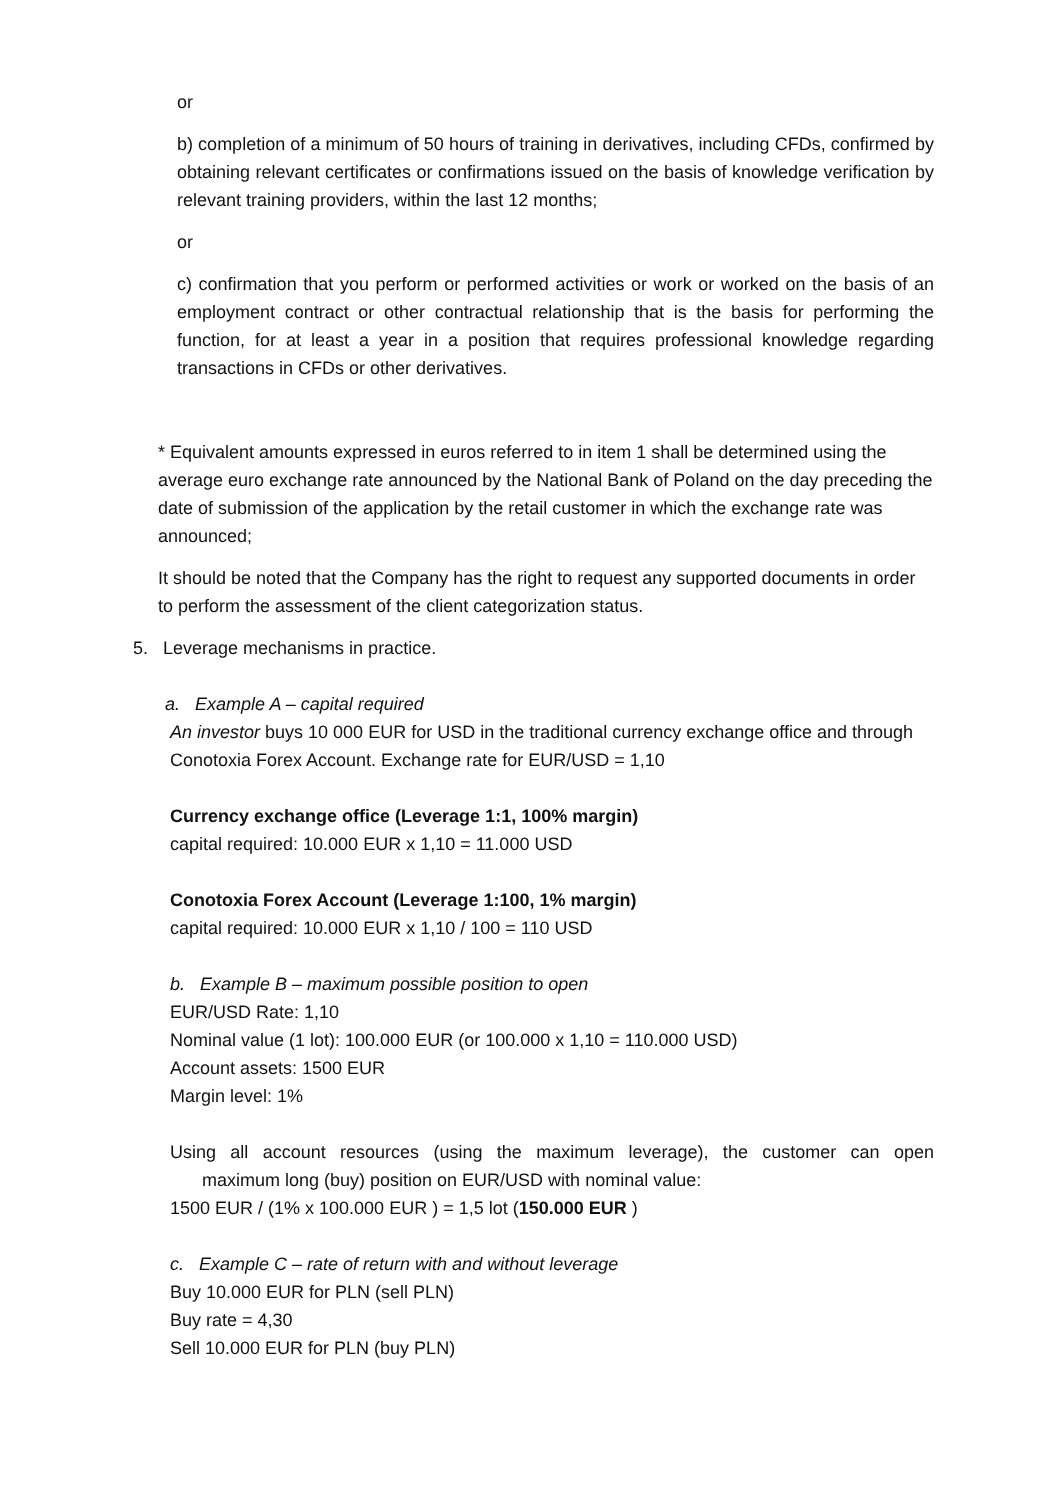or
b) completion of a minimum of 50 hours of training in derivatives, including CFDs, confirmed by obtaining relevant certificates or confirmations issued on the basis of knowledge verification by relevant training providers, within the last 12 months;
or
c) confirmation that you perform or performed activities or work or worked on the basis of an employment contract or other contractual relationship that is the basis for performing the function, for at least a year in a position that requires professional knowledge regarding transactions in CFDs or other derivatives.
* Equivalent amounts expressed in euros referred to in item 1 shall be determined using the average euro exchange rate announced by the National Bank of Poland on the day preceding the date of submission of the application by the retail customer in which the exchange rate was announced;
It should be noted that the Company has the right to request any supported documents in order to perform the assessment of the client categorization status.
5. Leverage mechanisms in practice.
a. Example A – capital required
An investor buys 10 000 EUR for USD in the traditional currency exchange office and through Conotoxia Forex Account. Exchange rate for EUR/USD = 1,10
Currency exchange office (Leverage 1:1, 100% margin)
capital required: 10.000 EUR x 1,10 = 11.000 USD
Conotoxia Forex Account (Leverage 1:100, 1% margin)
capital required: 10.000 EUR x 1,10 / 100 = 110 USD
b. Example B – maximum possible position to open
EUR/USD Rate: 1,10
Nominal value (1 lot): 100.000 EUR (or 100.000 x 1,10 = 110.000 USD)
Account assets: 1500 EUR
Margin level: 1%
Using all account resources (using the maximum leverage), the customer can open maximum long (buy) position on EUR/USD with nominal value:
1500 EUR / (1% x 100.000 EUR ) = 1,5 lot (150.000 EUR )
c. Example C – rate of return with and without leverage
Buy 10.000 EUR for PLN (sell PLN)
Buy rate = 4,30
Sell 10.000 EUR for PLN (buy PLN)